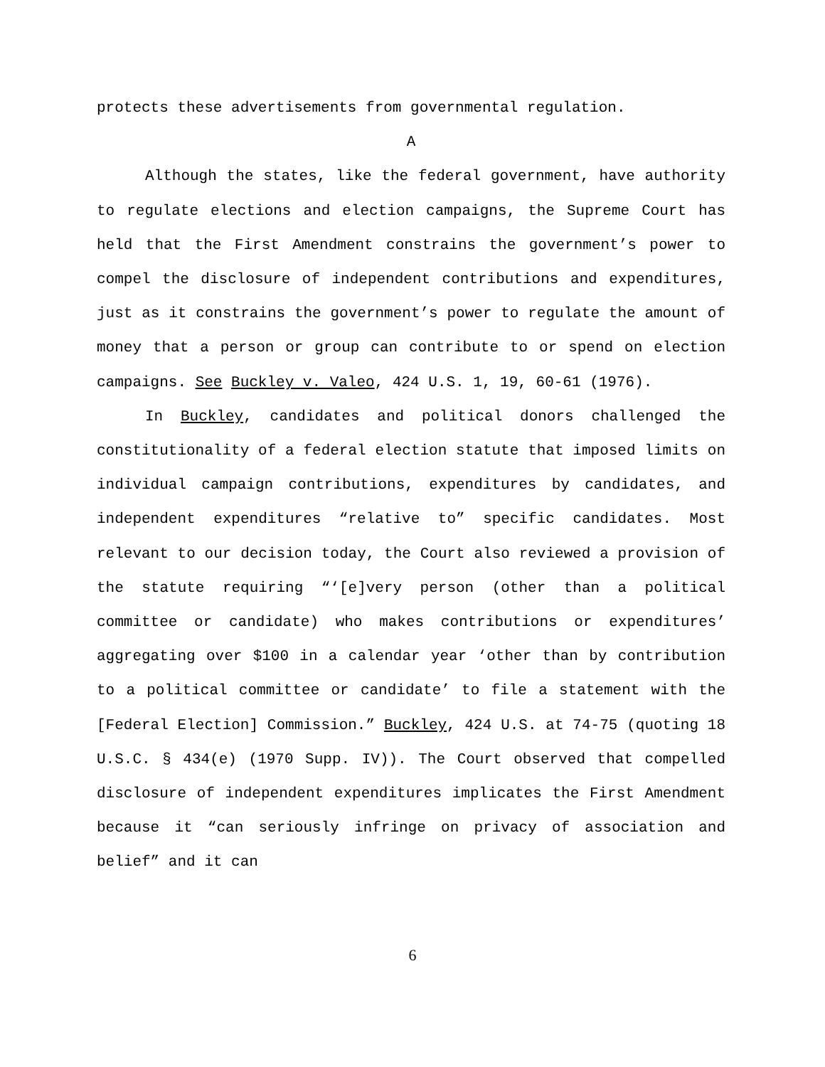protects these advertisements from governmental regulation.
A
Although the states, like the federal government, have authority to regulate elections and election campaigns, the Supreme Court has held that the First Amendment constrains the government’s power to compel the disclosure of independent contributions and expenditures, just as it constrains the government’s power to regulate the amount of money that a person or group can contribute to or spend on election campaigns. See Buckley v. Valeo, 424 U.S. 1, 19, 60-61 (1976).
In Buckley, candidates and political donors challenged the constitutionality of a federal election statute that imposed limits on individual campaign contributions, expenditures by candidates, and independent expenditures “relative to” specific candidates. Most relevant to our decision today, the Court also reviewed a provision of the statute requiring “‘[e]very person (other than a political committee or candidate) who makes contributions or expenditures’ aggregating over $100 in a calendar year ‘other than by contribution to a political committee or candidate’ to file a statement with the [Federal Election] Commission.” Buckley, 424 U.S. at 74-75 (quoting 18 U.S.C. § 434(e) (1970 Supp. IV)). The Court observed that compelled disclosure of independent expenditures implicates the First Amendment because it “can seriously infringe on privacy of association and belief” and it can
6